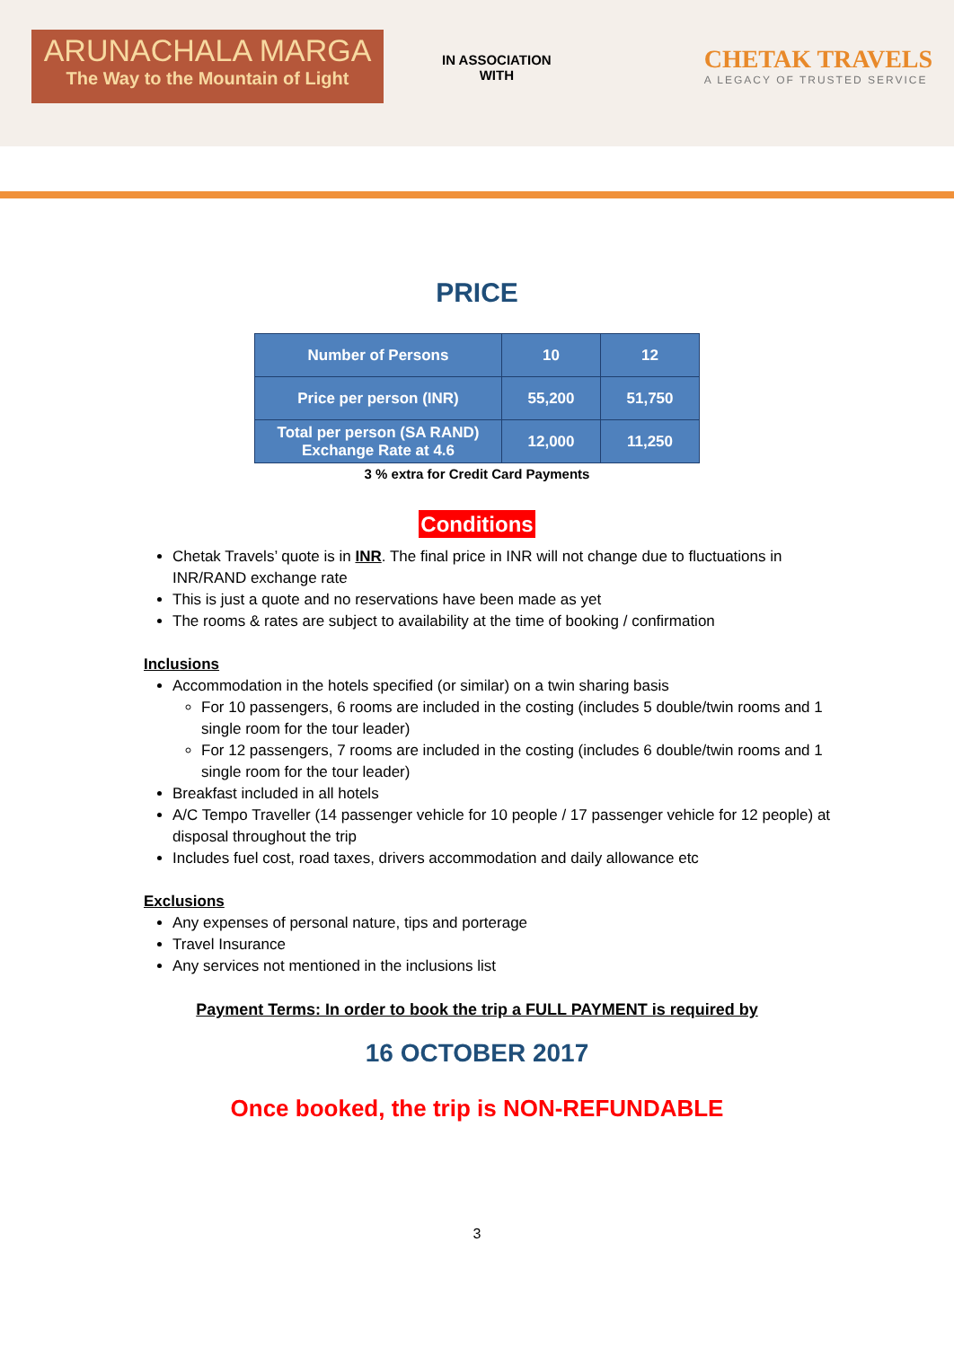ARUNACHALA MARGA
The Way to the Mountain of Light
IN ASSOCIATION
WITH
CHETAK TRAVELS
A LEGACY OF TRUSTED SERVICE
PRICE
| Number of Persons | 10 | 12 |
| --- | --- | --- |
| Price per person (INR) | 55,200 | 51,750 |
| Total per person (SA RAND) Exchange Rate at 4.6 | 12,000 | 11,250 |
3 % extra for Credit Card Payments
Conditions
Chetak Travels’ quote is in INR. The final price in INR will not change due to fluctuations in INR/RAND exchange rate
This is just a quote and no reservations have been made as yet
The rooms & rates are subject to availability at the time of booking / confirmation
Inclusions
Accommodation in the hotels specified (or similar) on a twin sharing basis
For 10 passengers, 6 rooms are included in the costing (includes 5 double/twin rooms and 1 single room for the tour leader)
For 12 passengers, 7 rooms are included in the costing (includes 6 double/twin rooms and 1 single room for the tour leader)
Breakfast included in all hotels
A/C Tempo Traveller (14 passenger vehicle for 10 people / 17 passenger vehicle for 12 people) at disposal throughout the trip
Includes fuel cost, road taxes, drivers accommodation and daily allowance etc
Exclusions
Any expenses of personal nature, tips and porterage
Travel Insurance
Any services not mentioned in the inclusions list
Payment Terms: In order to book the trip a FULL PAYMENT is required by
16 OCTOBER 2017
Once booked, the trip is NON-REFUNDABLE
3